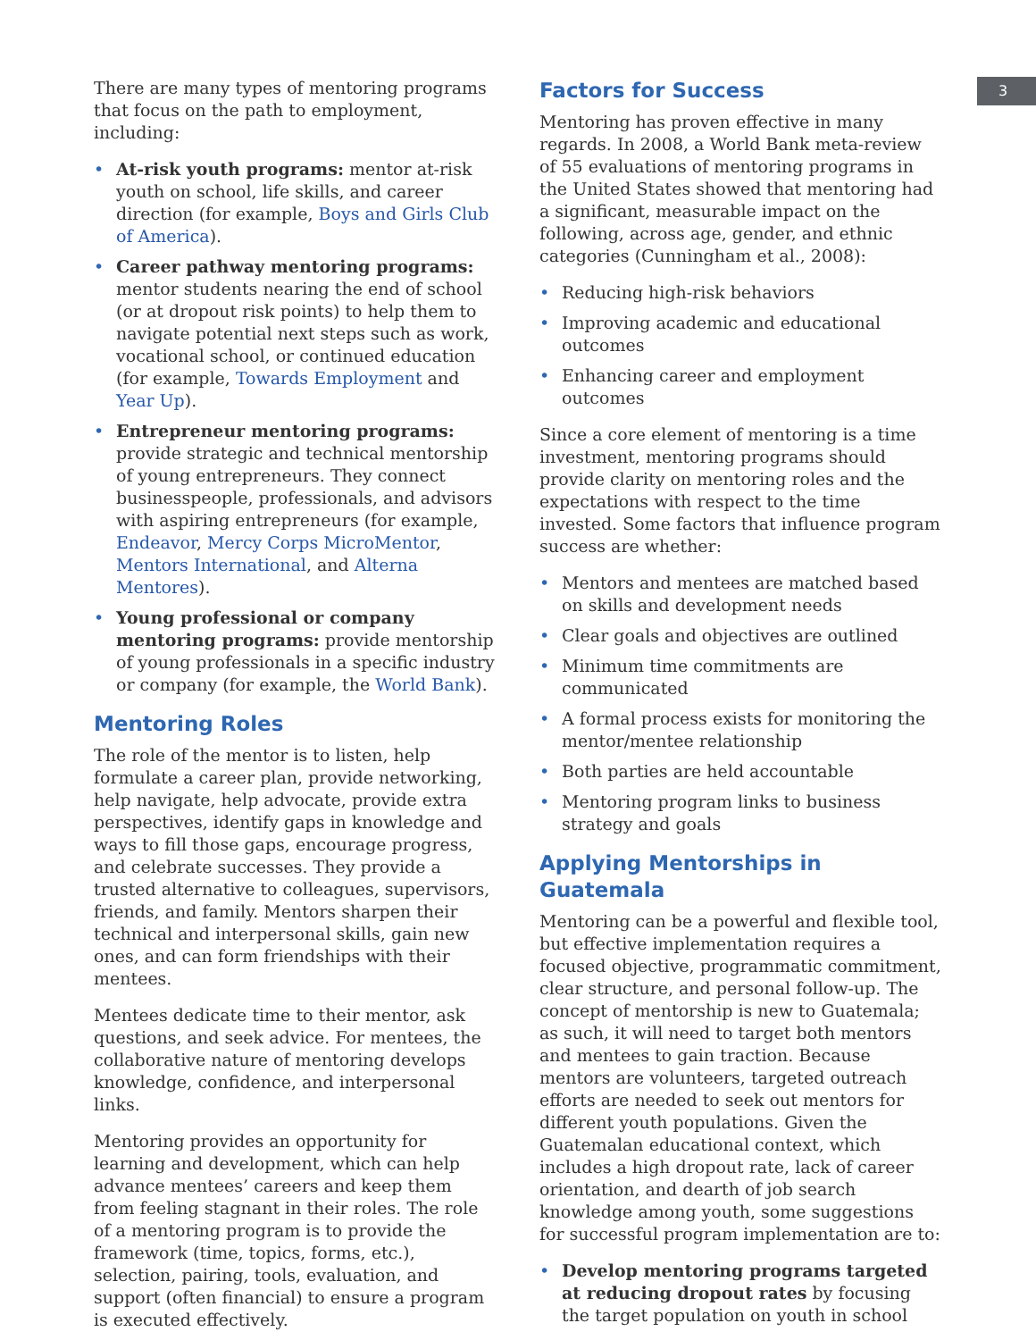3
There are many types of mentoring programs that focus on the path to employment, including:
• At-risk youth programs: mentor at-risk youth on school, life skills, and career direction (for example, Boys and Girls Club of America).
• Career pathway mentoring programs: mentor students nearing the end of school (or at dropout risk points) to help them to navigate potential next steps such as work, vocational school, or continued education (for example, Towards Employment and Year Up).
• Entrepreneur mentoring programs: provide strategic and technical mentorship of young entrepreneurs. They connect businesspeople, professionals, and advisors with aspiring entrepreneurs (for example, Endeavor, Mercy Corps MicroMentor, Mentors International, and Alterna Mentores).
• Young professional or company mentoring programs: provide mentorship of young professionals in a specific industry or company (for example, the World Bank).
Mentoring Roles
The role of the mentor is to listen, help formulate a career plan, provide networking, help navigate, help advocate, provide extra perspectives, identify gaps in knowledge and ways to fill those gaps, encourage progress, and celebrate successes. They provide a trusted alternative to colleagues, supervisors, friends, and family. Mentors sharpen their technical and interpersonal skills, gain new ones, and can form friendships with their mentees.
Mentees dedicate time to their mentor, ask questions, and seek advice. For mentees, the collaborative nature of mentoring develops knowledge, confidence, and interpersonal links.
Mentoring provides an opportunity for learning and development, which can help advance mentees’ careers and keep them from feeling stagnant in their roles. The role of a mentoring program is to provide the framework (time, topics, forms, etc.), selection, pairing, tools, evaluation, and support (often financial) to ensure a program is executed effectively.
Factors for Success
Mentoring has proven effective in many regards. In 2008, a World Bank meta-review of 55 evaluations of mentoring programs in the United States showed that mentoring had a significant, measurable impact on the following, across age, gender, and ethnic categories (Cunningham et al., 2008):
• Reducing high-risk behaviors
• Improving academic and educational outcomes
• Enhancing career and employment outcomes
Since a core element of mentoring is a time investment, mentoring programs should provide clarity on mentoring roles and the expectations with respect to the time invested. Some factors that influence program success are whether:
• Mentors and mentees are matched based on skills and development needs
• Clear goals and objectives are outlined
• Minimum time commitments are communicated
• A formal process exists for monitoring the mentor/mentee relationship
• Both parties are held accountable
• Mentoring program links to business strategy and goals
Applying Mentorships in Guatemala
Mentoring can be a powerful and flexible tool, but effective implementation requires a focused objective, programmatic commitment, clear structure, and personal follow-up. The concept of mentorship is new to Guatemala; as such, it will need to target both mentors and mentees to gain traction. Because mentors are volunteers, targeted outreach efforts are needed to seek out mentors for different youth populations. Given the Guatemalan educational context, which includes a high dropout rate, lack of career orientation, and dearth of job search knowledge among youth, some suggestions for successful program implementation are to:
• Develop mentoring programs targeted at reducing dropout rates by focusing the target population on youth in school